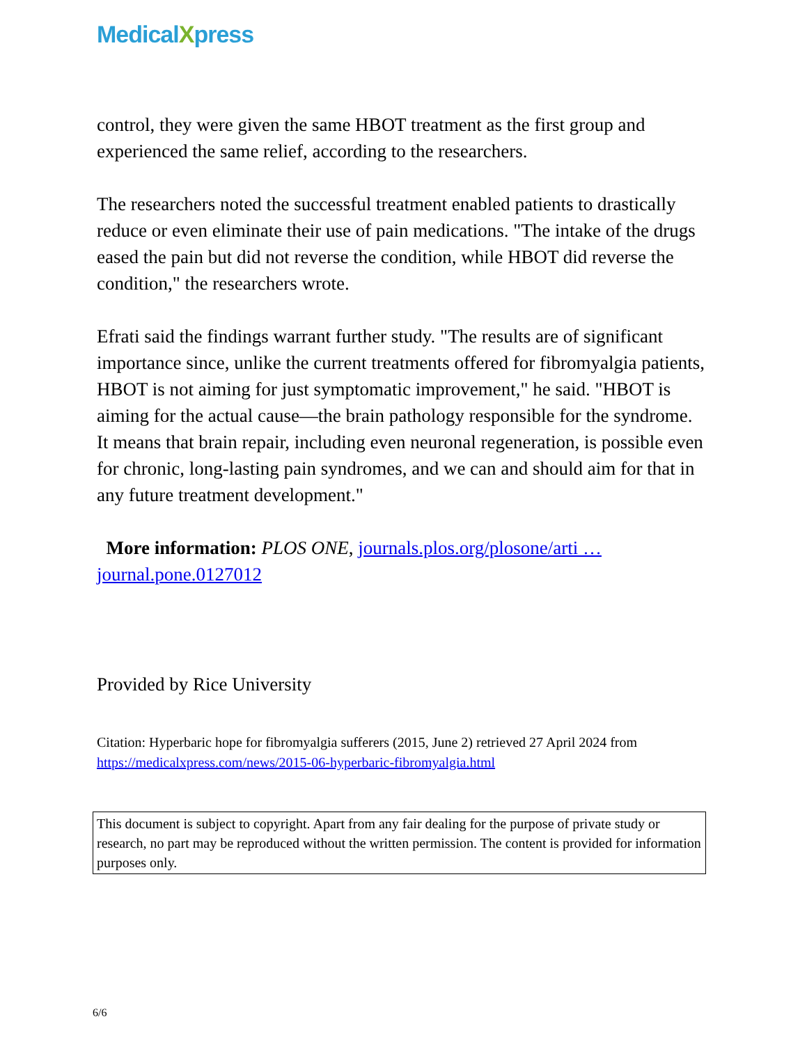MedicalXpress
control, they were given the same HBOT treatment as the first group and experienced the same relief, according to the researchers.
The researchers noted the successful treatment enabled patients to drastically reduce or even eliminate their use of pain medications. "The intake of the drugs eased the pain but did not reverse the condition, while HBOT did reverse the condition," the researchers wrote.
Efrati said the findings warrant further study. "The results are of significant importance since, unlike the current treatments offered for fibromyalgia patients, HBOT is not aiming for just symptomatic improvement," he said. "HBOT is aiming for the actual cause—the brain pathology responsible for the syndrome. It means that brain repair, including even neuronal regeneration, is possible even for chronic, long-lasting pain syndromes, and we can and should aim for that in any future treatment development."
More information: PLOS ONE, journals.plos.org/plosone/arti … journal.pone.0127012
Provided by Rice University
Citation: Hyperbaric hope for fibromyalgia sufferers (2015, June 2) retrieved 27 April 2024 from https://medicalxpress.com/news/2015-06-hyperbaric-fibromyalgia.html
This document is subject to copyright. Apart from any fair dealing for the purpose of private study or research, no part may be reproduced without the written permission. The content is provided for information purposes only.
6/6